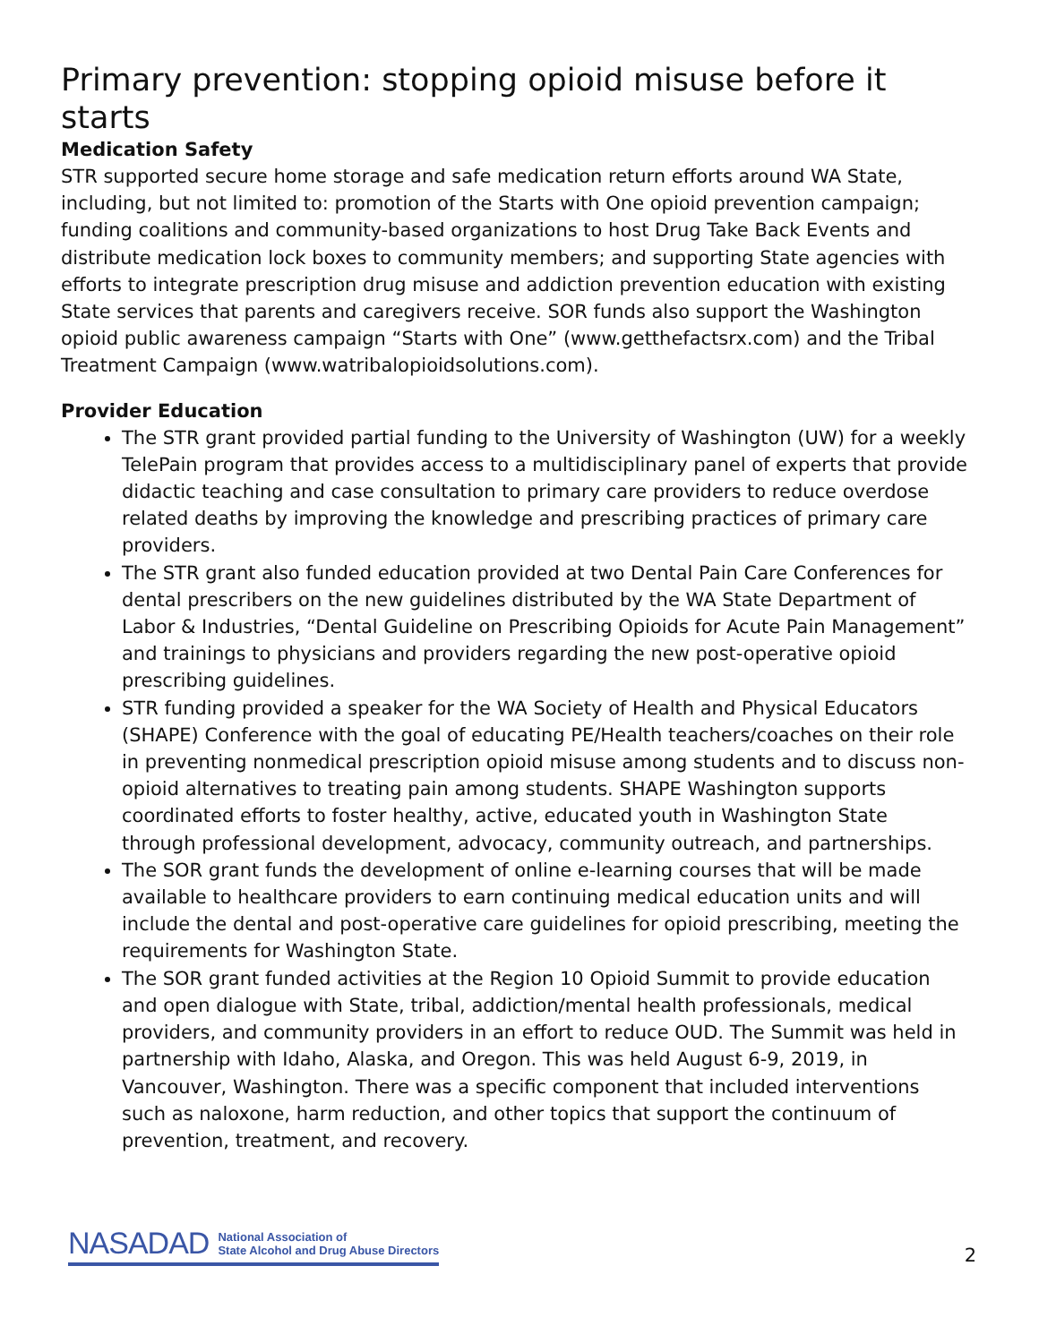Primary prevention: stopping opioid misuse before it starts
Medication Safety
STR supported secure home storage and safe medication return efforts around WA State, including, but not limited to: promotion of the Starts with One opioid prevention campaign; funding coalitions and community-based organizations to host Drug Take Back Events and distribute medication lock boxes to community members; and supporting State agencies with efforts to integrate prescription drug misuse and addiction prevention education with existing State services that parents and caregivers receive. SOR funds also support the Washington opioid public awareness campaign “Starts with One” (www.getthefactsrx.com) and the Tribal Treatment Campaign (www.watribalopioidsolutions.com).
Provider Education
The STR grant provided partial funding to the University of Washington (UW) for a weekly TelePain program that provides access to a multidisciplinary panel of experts that provide didactic teaching and case consultation to primary care providers to reduce overdose related deaths by improving the knowledge and prescribing practices of primary care providers.
The STR grant also funded education provided at two Dental Pain Care Conferences for dental prescribers on the new guidelines distributed by the WA State Department of Labor & Industries, “Dental Guideline on Prescribing Opioids for Acute Pain Management” and trainings to physicians and providers regarding the new post-operative opioid prescribing guidelines.
STR funding provided a speaker for the WA Society of Health and Physical Educators (SHAPE) Conference with the goal of educating PE/Health teachers/coaches on their role in preventing nonmedical prescription opioid misuse among students and to discuss non-opioid alternatives to treating pain among students. SHAPE Washington supports coordinated efforts to foster healthy, active, educated youth in Washington State through professional development, advocacy, community outreach, and partnerships.
The SOR grant funds the development of online e-learning courses that will be made available to healthcare providers to earn continuing medical education units and will include the dental and post-operative care guidelines for opioid prescribing, meeting the requirements for Washington State.
The SOR grant funded activities at the Region 10 Opioid Summit to provide education and open dialogue with State, tribal, addiction/mental health professionals, medical providers, and community providers in an effort to reduce OUD. The Summit was held in partnership with Idaho, Alaska, and Oregon. This was held August 6-9, 2019, in Vancouver, Washington. There was a specific component that included interventions such as naloxone, harm reduction, and other topics that support the continuum of prevention, treatment, and recovery.
NASADAD National Association of
State Alcohol and Drug Abuse Directors
2